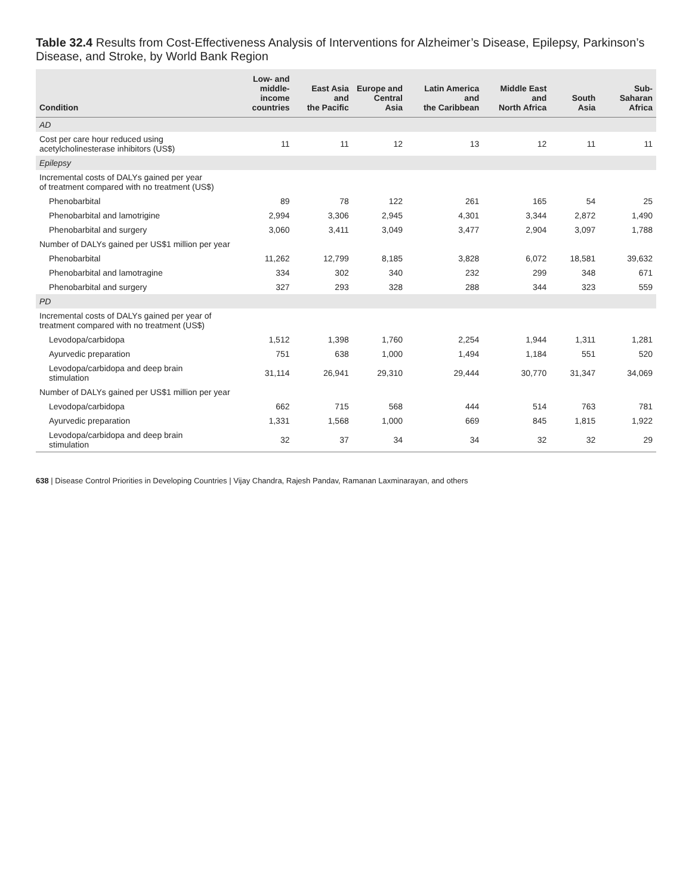Table 32.4 Results from Cost-Effectiveness Analysis of Interventions for Alzheimer’s Disease, Epilepsy, Parkinson’s Disease, and Stroke, by World Bank Region
| Condition | Low- and middle- income countries | East Asia and the Pacific | Europe and Central Asia | Latin America and the Caribbean | Middle East and North Africa | South Asia | Sub-Saharan Africa |
| --- | --- | --- | --- | --- | --- | --- | --- |
| AD | | | | | | | |
| Cost per care hour reduced using acetylcholinesterase inhibitors (US$) | 11 | 11 | 12 | 13 | 12 | 11 | 11 |
| Epilepsy | | | | | | | |
| Incremental costs of DALYs gained per year of treatment compared with no treatment (US$) | | | | | | | |
| Phenobarbital | 89 | 78 | 122 | 261 | 165 | 54 | 25 |
| Phenobarbital and lamotrigine | 2,994 | 3,306 | 2,945 | 4,301 | 3,344 | 2,872 | 1,490 |
| Phenobarbital and surgery | 3,060 | 3,411 | 3,049 | 3,477 | 2,904 | 3,097 | 1,788 |
| Number of DALYs gained per US$1 million per year | | | | | | | |
| Phenobarbital | 11,262 | 12,799 | 8,185 | 3,828 | 6,072 | 18,581 | 39,632 |
| Phenobarbital and lamotragine | 334 | 302 | 340 | 232 | 299 | 348 | 671 |
| Phenobarbital and surgery | 327 | 293 | 328 | 288 | 344 | 323 | 559 |
| PD | | | | | | | |
| Incremental costs of DALYs gained per year of treatment compared with no treatment (US$) | | | | | | | |
| Levodopa/carbidopa | 1,512 | 1,398 | 1,760 | 2,254 | 1,944 | 1,311 | 1,281 |
| Ayurvedic preparation | 751 | 638 | 1,000 | 1,494 | 1,184 | 551 | 520 |
| Levodopa/carbidopa and deep brain stimulation | 31,114 | 26,941 | 29,310 | 29,444 | 30,770 | 31,347 | 34,069 |
| Number of DALYs gained per US$1 million per year | | | | | | | |
| Levodopa/carbidopa | 662 | 715 | 568 | 444 | 514 | 763 | 781 |
| Ayurvedic preparation | 1,331 | 1,568 | 1,000 | 669 | 845 | 1,815 | 1,922 |
| Levodopa/carbidopa and deep brain stimulation | 32 | 37 | 34 | 34 | 32 | 32 | 29 |
638 | Disease Control Priorities in Developing Countries | Vijay Chandra, Rajesh Pandav, Ramanan Laxminarayan, and others